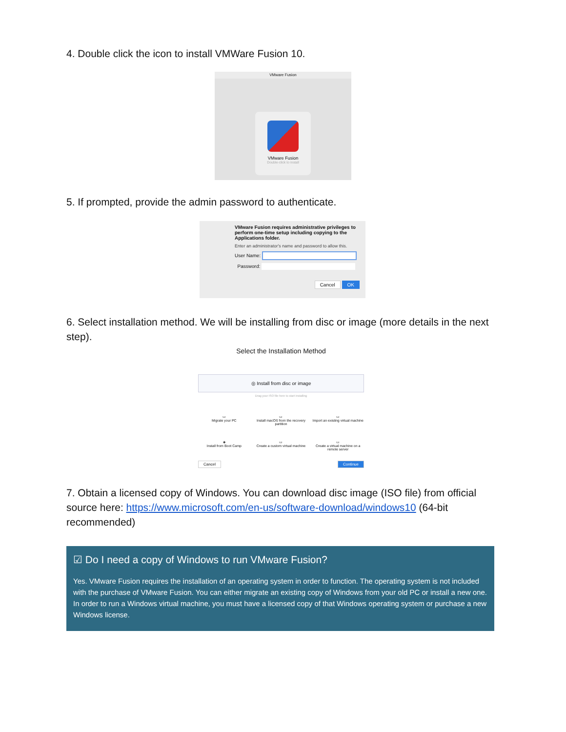4. Double click the icon to install VMWare Fusion 10.
VMware Fusion
VMware Fusion
Double-click to install
5. If prompted, provide the admin password to authenticate.
VMware Fusion requires administrative privileges to perform one-time setup including copying to the Applications folder.
Enter an administrator's name and password to allow this.
User Name:
Password:
Cancel OK
6. Select installation method. We will be installing from disc or image (more details in the next step).
Select the Installation Method
◎ Install from disc or image
Drag your ISO file here to start installing
▭
Migrate your PC
▭
Install macOS from the recovery partition
▭
Import an existing virtual machine
◈
Install from Boot Camp
▭
Create a custom virtual machine
▭
Create a virtual machine on a remote server
Cancel Continue
7. Obtain a licensed copy of Windows. You can download disc image (ISO file) from official source here: https://www.microsoft.com/en-us/software-download/windows10 (64-bit recommended)
☑ Do I need a copy of Windows to run VMware Fusion?
Yes. VMware Fusion requires the installation of an operating system in order to function. The operating system is not included with the purchase of VMware Fusion. You can either migrate an existing copy of Windows from your old PC or install a new one. In order to run a Windows virtual machine, you must have a licensed copy of that Windows operating system or purchase a new Windows license.